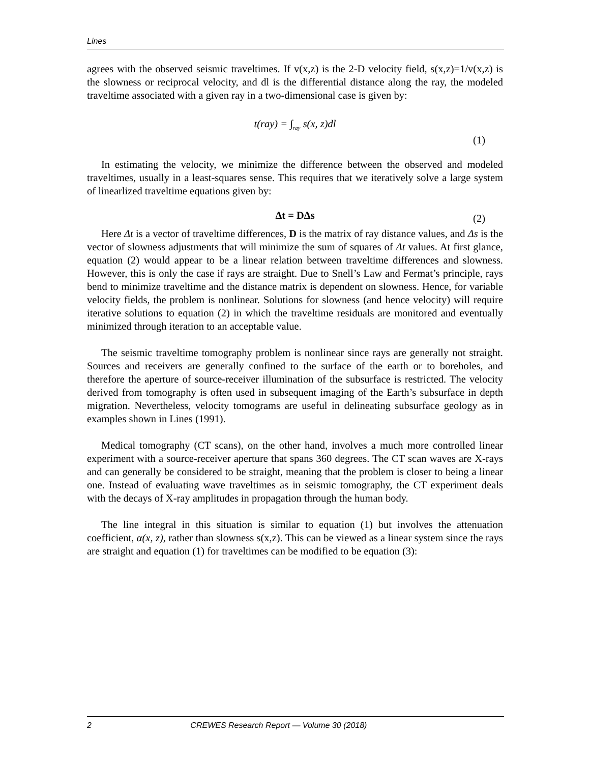Lines
agrees with the observed seismic traveltimes. If v(x,z) is the 2-D velocity field, s(x,z)=1/v(x,z) is the slowness or reciprocal velocity, and dl is the differential distance along the ray, the modeled traveltime associated with a given ray in a two-dimensional case is given by:
t(ray) = ∫<sub>ray</sub> s(x, z)dl
(1)
In estimating the velocity, we minimize the difference between the observed and modeled traveltimes, usually in a least-squares sense. This requires that we iteratively solve a large system of linearlized traveltime equations given by:
Δt = DΔs (2)
Here Δt is a vector of traveltime differences, D is the matrix of ray distance values, and Δs is the vector of slowness adjustments that will minimize the sum of squares of Δt values. At first glance, equation (2) would appear to be a linear relation between traveltime differences and slowness. However, this is only the case if rays are straight. Due to Snell’s Law and Fermat’s principle, rays bend to minimize traveltime and the distance matrix is dependent on slowness. Hence, for variable velocity fields, the problem is nonlinear. Solutions for slowness (and hence velocity) will require iterative solutions to equation (2) in which the traveltime residuals are monitored and eventually minimized through iteration to an acceptable value.
The seismic traveltime tomography problem is nonlinear since rays are generally not straight. Sources and receivers are generally confined to the surface of the earth or to boreholes, and therefore the aperture of source-receiver illumination of the subsurface is restricted. The velocity derived from tomography is often used in subsequent imaging of the Earth’s subsurface in depth migration. Nevertheless, velocity tomograms are useful in delineating subsurface geology as in examples shown in Lines (1991).
Medical tomography (CT scans), on the other hand, involves a much more controlled linear experiment with a source-receiver aperture that spans 360 degrees. The CT scan waves are X-rays and can generally be considered to be straight, meaning that the problem is closer to being a linear one. Instead of evaluating wave traveltimes as in seismic tomography, the CT experiment deals with the decays of X-ray amplitudes in propagation through the human body.
The line integral in this situation is similar to equation (1) but involves the attenuation coefficient, α(x, z), rather than slowness s(x,z). This can be viewed as a linear system since the rays are straight and equation (1) for traveltimes can be modified to be equation (3):
2 CREWES Research Report — Volume 30 (2018)